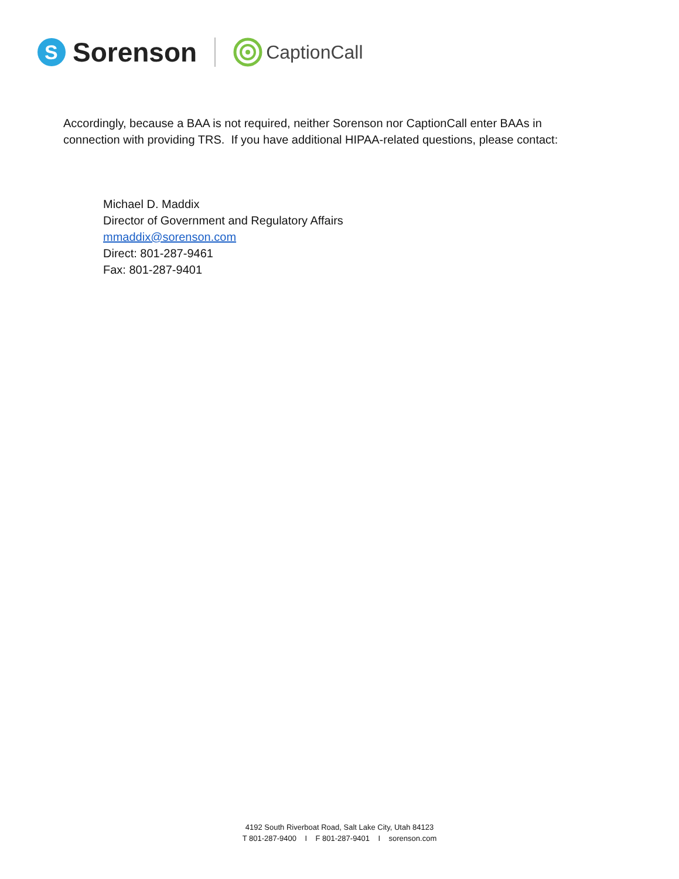S
Sorenson
CaptionCall
Accordingly, because a BAA is not required, neither Sorenson nor CaptionCall enter BAAs in connection with providing TRS. If you have additional HIPAA-related questions, please contact:
Michael D. Maddix
Director of Government and Regulatory Affairs
mmaddix@sorenson.com
Direct: 801-287-9461
Fax: 801-287-9401
4192 South Riverboat Road, Salt Lake City, Utah 84123
T 801-287-9400 I F 801-287-9401 I sorenson.com